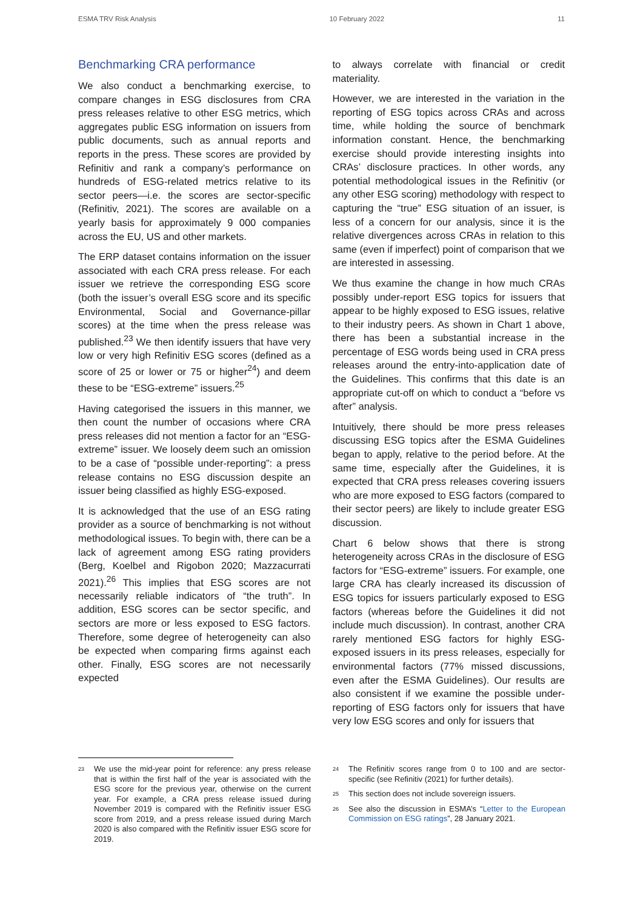ESMA TRV Risk Analysis 10 February 2022 11
Benchmarking CRA performance
We also conduct a benchmarking exercise, to compare changes in ESG disclosures from CRA press releases relative to other ESG metrics, which aggregates public ESG information on issuers from public documents, such as annual reports and reports in the press. These scores are provided by Refinitiv and rank a company’s performance on hundreds of ESG-related metrics relative to its sector peers—i.e. the scores are sector-specific (Refinitiv, 2021). The scores are available on a yearly basis for approximately 9 000 companies across the EU, US and other markets.
The ERP dataset contains information on the issuer associated with each CRA press release. For each issuer we retrieve the corresponding ESG score (both the issuer’s overall ESG score and its specific Environmental, Social and Governance-pillar scores) at the time when the press release was published.<sup>23</sup> We then identify issuers that have very low or very high Refinitiv ESG scores (defined as a score of 25 or lower or 75 or higher<sup>24</sup>) and deem these to be “ESG-extreme” issuers.<sup>25</sup>
Having categorised the issuers in this manner, we then count the number of occasions where CRA press releases did not mention a factor for an “ESG-extreme” issuer. We loosely deem such an omission to be a case of “possible under-reporting”: a press release contains no ESG discussion despite an issuer being classified as highly ESG-exposed.
It is acknowledged that the use of an ESG rating provider as a source of benchmarking is not without methodological issues. To begin with, there can be a lack of agreement among ESG rating providers (Berg, Koelbel and Rigobon 2020; Mazzacurrati 2021).<sup>26</sup> This implies that ESG scores are not necessarily reliable indicators of “the truth”. In addition, ESG scores can be sector specific, and sectors are more or less exposed to ESG factors. Therefore, some degree of heterogeneity can also be expected when comparing firms against each other. Finally, ESG scores are not necessarily expected
to always correlate with financial or credit materiality.
However, we are interested in the variation in the reporting of ESG topics across CRAs and across time, while holding the source of benchmark information constant. Hence, the benchmarking exercise should provide interesting insights into CRAs’ disclosure practices. In other words, any potential methodological issues in the Refinitiv (or any other ESG scoring) methodology with respect to capturing the “true” ESG situation of an issuer, is less of a concern for our analysis, since it is the relative divergences across CRAs in relation to this same (even if imperfect) point of comparison that we are interested in assessing.
We thus examine the change in how much CRAs possibly under-report ESG topics for issuers that appear to be highly exposed to ESG issues, relative to their industry peers. As shown in Chart 1 above, there has been a substantial increase in the percentage of ESG words being used in CRA press releases around the entry-into-application date of the Guidelines. This confirms that this date is an appropriate cut-off on which to conduct a “before vs after” analysis.
Intuitively, there should be more press releases discussing ESG topics after the ESMA Guidelines began to apply, relative to the period before. At the same time, especially after the Guidelines, it is expected that CRA press releases covering issuers who are more exposed to ESG factors (compared to their sector peers) are likely to include greater ESG discussion.
Chart 6 below shows that there is strong heterogeneity across CRAs in the disclosure of ESG factors for “ESG-extreme” issuers. For example, one large CRA has clearly increased its discussion of ESG topics for issuers particularly exposed to ESG factors (whereas before the Guidelines it did not include much discussion). In contrast, another CRA rarely mentioned ESG factors for highly ESG-exposed issuers in its press releases, especially for environmental factors (77% missed discussions, even after the ESMA Guidelines). Our results are also consistent if we examine the possible under-reporting of ESG factors only for issuers that have very low ESG scores and only for issuers that
<sup>23</sup> We use the mid-year point for reference: any press release that is within the first half of the year is associated with the ESG score for the previous year, otherwise on the current year. For example, a CRA press release issued during November 2019 is compared with the Refinitiv issuer ESG score from 2019, and a press release issued during March 2020 is also compared with the Refinitiv issuer ESG score for 2019.
<sup>24</sup> The Refinitiv scores range from 0 to 100 and are sector-specific (see Refinitiv (2021) for further details).
<sup>25</sup> This section does not include sovereign issuers.
<sup>26</sup> See also the discussion in ESMA’s “Letter to the European Commission on ESG ratings”, 28 January 2021.